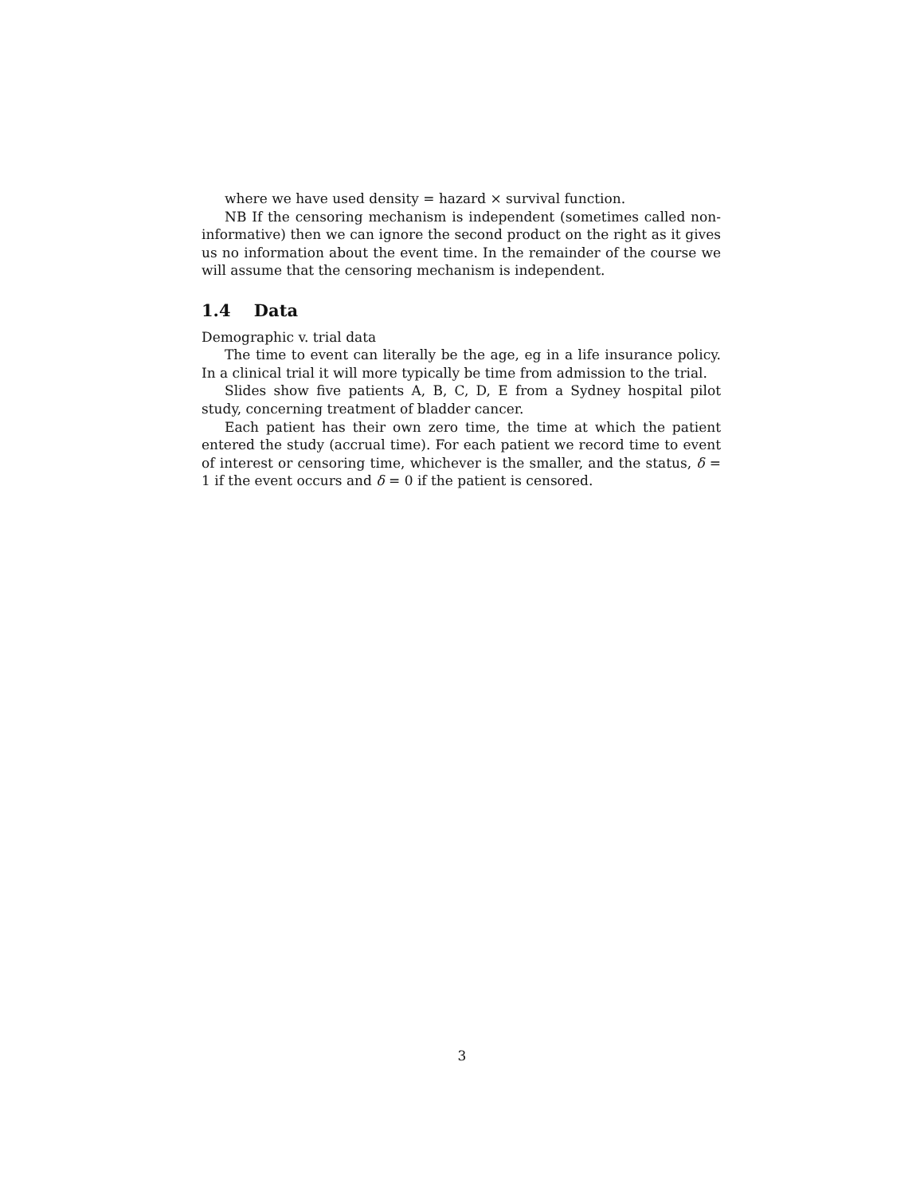where we have used density = hazard × survival function.
NB If the censoring mechanism is independent (sometimes called non-informative) then we can ignore the second product on the right as it gives us no information about the event time. In the remainder of the course we will assume that the censoring mechanism is independent.
1.4 Data
Demographic v. trial data
The time to event can literally be the age, eg in a life insurance policy. In a clinical trial it will more typically be time from admission to the trial.
Slides show five patients A, B, C, D, E from a Sydney hospital pilot study, concerning treatment of bladder cancer.
Each patient has their own zero time, the time at which the patient entered the study (accrual time). For each patient we record time to event of interest or censoring time, whichever is the smaller, and the status, δ = 1 if the event occurs and δ = 0 if the patient is censored.
3